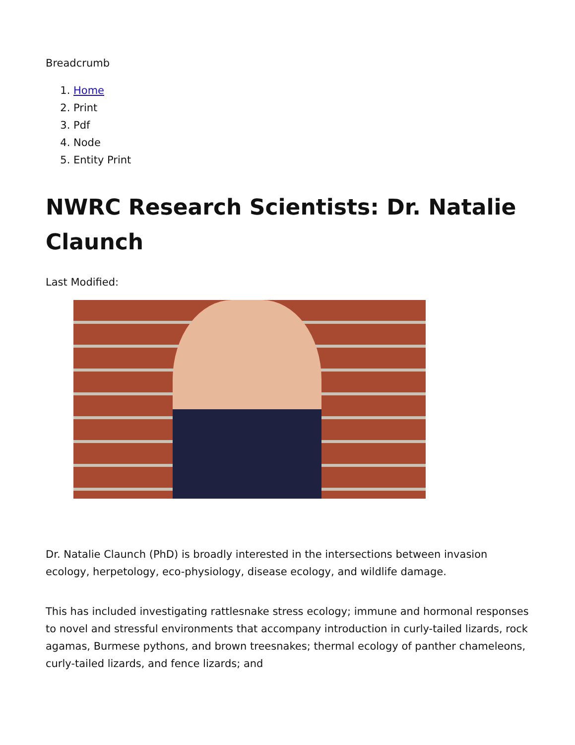Breadcrumb
1. Home
2. Print
3. Pdf
4. Node
5. Entity Print
NWRC Research Scientists: Dr. Natalie Claunch
Last Modified:
Dr. Natalie Claunch (PhD) is broadly interested in the intersections between invasion ecology, herpetology, eco-physiology, disease ecology, and wildlife damage.
This has included investigating rattlesnake stress ecology; immune and hormonal responses to novel and stressful environments that accompany introduction in curly-tailed lizards, rock agamas, Burmese pythons, and brown treesnakes; thermal ecology of panther chameleons, curly-tailed lizards, and fence lizards; and